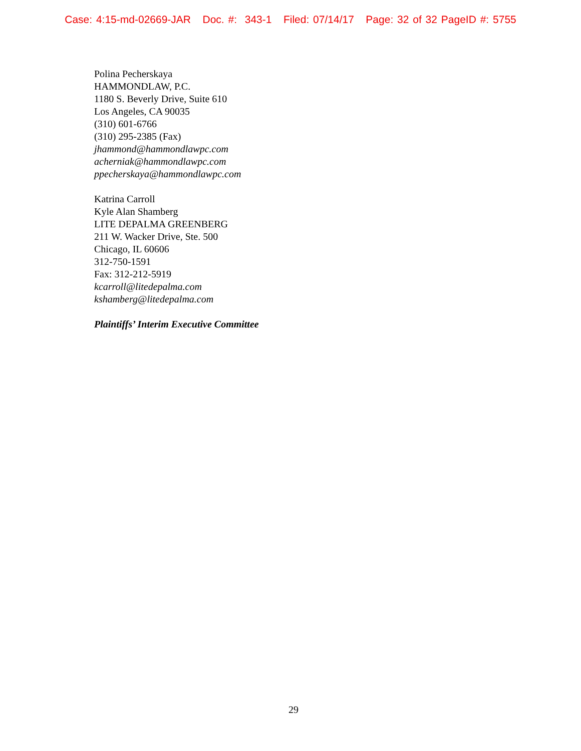Case: 4:15-md-02669-JAR Doc. #: 343-1 Filed: 07/14/17 Page: 32 of 32 PageID #: 5755
Polina Pecherskaya
HAMMONDLAW, P.C.
1180 S. Beverly Drive, Suite 610
Los Angeles, CA 90035
(310) 601-6766
(310) 295-2385 (Fax)
jhammond@hammondlawpc.com
acherniak@hammondlawpc.com
ppecherskaya@hammondlawpc.com
Katrina Carroll
Kyle Alan Shamberg
LITE DEPALMA GREENBERG
211 W. Wacker Drive, Ste. 500
Chicago, IL 60606
312-750-1591
Fax: 312-212-5919
kcarroll@litedepalma.com
kshamberg@litedepalma.com
Plaintiffs’ Interim Executive Committee
29